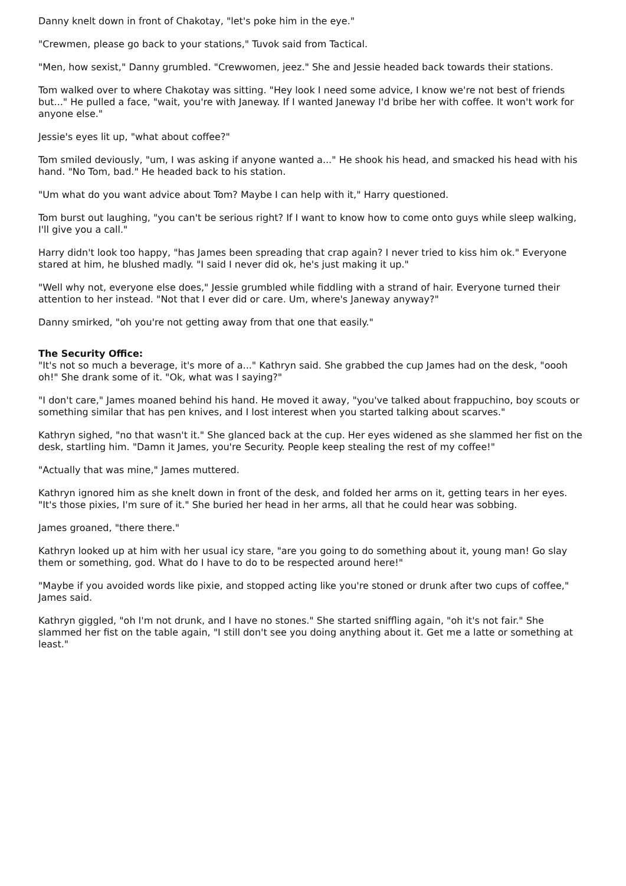Danny knelt down in front of Chakotay, "let's poke him in the eye."
"Crewmen, please go back to your stations," Tuvok said from Tactical.
"Men, how sexist," Danny grumbled. "Crewwomen, jeez." She and Jessie headed back towards their stations.
Tom walked over to where Chakotay was sitting. "Hey look I need some advice, I know we're not best of friends but..." He pulled a face, "wait, you're with Janeway. If I wanted Janeway I'd bribe her with coffee. It won't work for anyone else."
Jessie's eyes lit up, "what about coffee?"
Tom smiled deviously, "um, I was asking if anyone wanted a..." He shook his head, and smacked his head with his hand. "No Tom, bad." He headed back to his station.
"Um what do you want advice about Tom? Maybe I can help with it," Harry questioned.
Tom burst out laughing, "you can't be serious right? If I want to know how to come onto guys while sleep walking, I'll give you a call."
Harry didn't look too happy, "has James been spreading that crap again? I never tried to kiss him ok." Everyone stared at him, he blushed madly. "I said I never did ok, he's just making it up."
"Well why not, everyone else does," Jessie grumbled while fiddling with a strand of hair. Everyone turned their attention to her instead. "Not that I ever did or care. Um, where's Janeway anyway?"
Danny smirked, "oh you're not getting away from that one that easily."
The Security Office:
"It's not so much a beverage, it's more of a..." Kathryn said. She grabbed the cup James had on the desk, "oooh oh!" She drank some of it. "Ok, what was I saying?"
"I don't care," James moaned behind his hand. He moved it away, "you've talked about frappuchino, boy scouts or something similar that has pen knives, and I lost interest when you started talking about scarves."
Kathryn sighed, "no that wasn't it." She glanced back at the cup. Her eyes widened as she slammed her fist on the desk, startling him. "Damn it James, you're Security. People keep stealing the rest of my coffee!"
"Actually that was mine," James muttered.
Kathryn ignored him as she knelt down in front of the desk, and folded her arms on it, getting tears in her eyes. "It's those pixies, I'm sure of it." She buried her head in her arms, all that he could hear was sobbing.
James groaned, "there there."
Kathryn looked up at him with her usual icy stare, "are you going to do something about it, young man! Go slay them or something, god. What do I have to do to be respected around here!"
"Maybe if you avoided words like pixie, and stopped acting like you're stoned or drunk after two cups of coffee," James said.
Kathryn giggled, "oh I'm not drunk, and I have no stones." She started sniffling again, "oh it's not fair." She slammed her fist on the table again, "I still don't see you doing anything about it. Get me a latte or something at least."